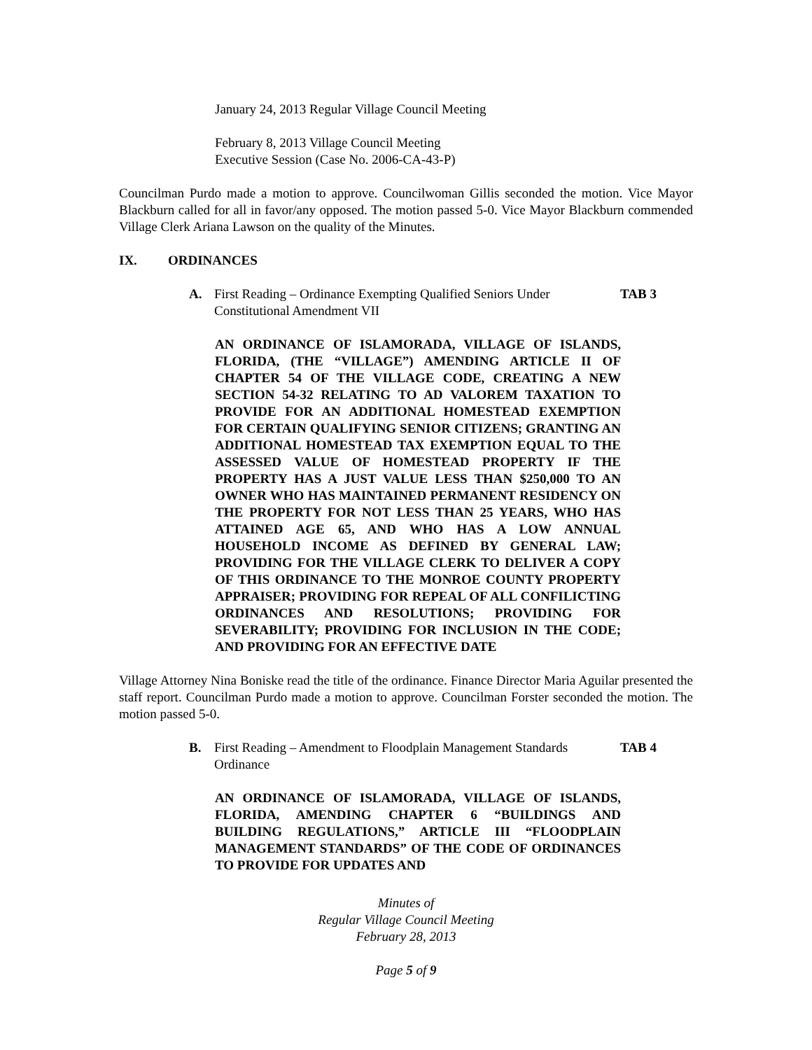January 24, 2013 Regular Village Council Meeting
February 8, 2013 Village Council Meeting
Executive Session (Case No. 2006-CA-43-P)
Councilman Purdo made a motion to approve. Councilwoman Gillis seconded the motion. Vice Mayor Blackburn called for all in favor/any opposed. The motion passed 5-0. Vice Mayor Blackburn commended Village Clerk Ariana Lawson on the quality of the Minutes.
IX. ORDINANCES
A. First Reading – Ordinance Exempting Qualified Seniors Under Constitutional Amendment VII TAB 3
AN ORDINANCE OF ISLAMORADA, VILLAGE OF ISLANDS, FLORIDA, (THE “VILLAGE”) AMENDING ARTICLE II OF CHAPTER 54 OF THE VILLAGE CODE, CREATING A NEW SECTION 54-32 RELATING TO AD VALOREM TAXATION TO PROVIDE FOR AN ADDITIONAL HOMESTEAD EXEMPTION FOR CERTAIN QUALIFYING SENIOR CITIZENS; GRANTING AN ADDITIONAL HOMESTEAD TAX EXEMPTION EQUAL TO THE ASSESSED VALUE OF HOMESTEAD PROPERTY IF THE PROPERTY HAS A JUST VALUE LESS THAN $250,000 TO AN OWNER WHO HAS MAINTAINED PERMANENT RESIDENCY ON THE PROPERTY FOR NOT LESS THAN 25 YEARS, WHO HAS ATTAINED AGE 65, AND WHO HAS A LOW ANNUAL HOUSEHOLD INCOME AS DEFINED BY GENERAL LAW; PROVIDING FOR THE VILLAGE CLERK TO DELIVER A COPY OF THIS ORDINANCE TO THE MONROE COUNTY PROPERTY APPRAISER; PROVIDING FOR REPEAL OF ALL CONFILICTING ORDINANCES AND RESOLUTIONS; PROVIDING FOR SEVERABILITY; PROVIDING FOR INCLUSION IN THE CODE; AND PROVIDING FOR AN EFFECTIVE DATE
Village Attorney Nina Boniske read the title of the ordinance. Finance Director Maria Aguilar presented the staff report. Councilman Purdo made a motion to approve. Councilman Forster seconded the motion. The motion passed 5-0.
B. First Reading – Amendment to Floodplain Management Standards Ordinance TAB 4
AN ORDINANCE OF ISLAMORADA, VILLAGE OF ISLANDS, FLORIDA, AMENDING CHAPTER 6 “BUILDINGS AND BUILDING REGULATIONS,” ARTICLE III “FLOODPLAIN MANAGEMENT STANDARDS” OF THE CODE OF ORDINANCES TO PROVIDE FOR UPDATES AND
Minutes of
Regular Village Council Meeting
February 28, 2013
Page 5 of 9